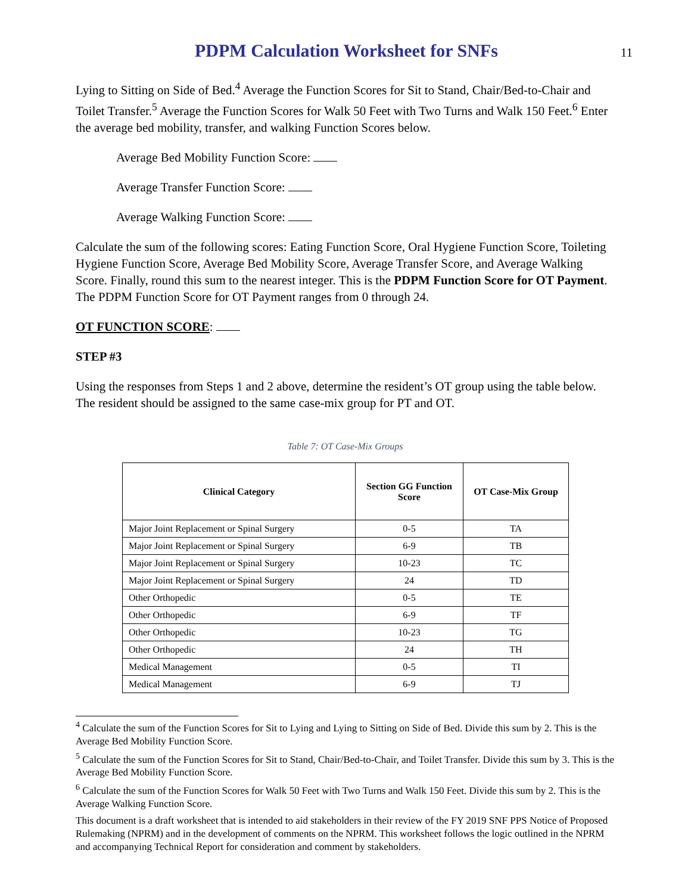PDPM Calculation Worksheet for SNFs
11
Lying to Sitting on Side of Bed.<sup>4</sup> Average the Function Scores for Sit to Stand, Chair/Bed-to-Chair and Toilet Transfer.<sup>5</sup> Average the Function Scores for Walk 50 Feet with Two Turns and Walk 150 Feet.<sup>6</sup> Enter the average bed mobility, transfer, and walking Function Scores below.
Average Bed Mobility Function Score:
Average Transfer Function Score:
Average Walking Function Score:
Calculate the sum of the following scores: Eating Function Score, Oral Hygiene Function Score, Toileting Hygiene Function Score, Average Bed Mobility Score, Average Transfer Score, and Average Walking Score. Finally, round this sum to the nearest integer. This is the PDPM Function Score for OT Payment. The PDPM Function Score for OT Payment ranges from 0 through 24.
OT FUNCTION SCORE:
STEP #3
Using the responses from Steps 1 and 2 above, determine the resident’s OT group using the table below. The resident should be assigned to the same case-mix group for PT and OT.
Table 7: OT Case-Mix Groups
| Clinical Category | Section GG Function Score | OT Case-Mix Group |
| --- | --- | --- |
| Major Joint Replacement or Spinal Surgery | 0-5 | TA |
| Major Joint Replacement or Spinal Surgery | 6-9 | TB |
| Major Joint Replacement or Spinal Surgery | 10-23 | TC |
| Major Joint Replacement or Spinal Surgery | 24 | TD |
| Other Orthopedic | 0-5 | TE |
| Other Orthopedic | 6-9 | TF |
| Other Orthopedic | 10-23 | TG |
| Other Orthopedic | 24 | TH |
| Medical Management | 0-5 | TI |
| Medical Management | 6-9 | TJ |
<sup>4</sup> Calculate the sum of the Function Scores for Sit to Lying and Lying to Sitting on Side of Bed. Divide this sum by 2. This is the Average Bed Mobility Function Score.
<sup>5</sup> Calculate the sum of the Function Scores for Sit to Stand, Chair/Bed-to-Chair, and Toilet Transfer. Divide this sum by 3. This is the Average Bed Mobility Function Score.
<sup>6</sup> Calculate the sum of the Function Scores for Walk 50 Feet with Two Turns and Walk 150 Feet. Divide this sum by 2. This is the Average Walking Function Score.
This document is a draft worksheet that is intended to aid stakeholders in their review of the FY 2019 SNF PPS Notice of Proposed Rulemaking (NPRM) and in the development of comments on the NPRM. This worksheet follows the logic outlined in the NPRM and accompanying Technical Report for consideration and comment by stakeholders.